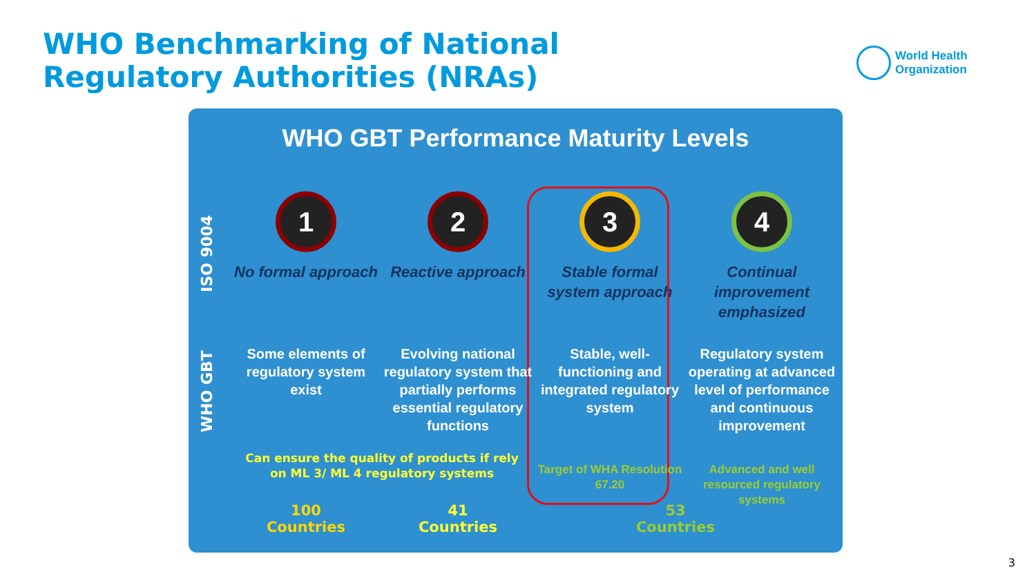WHO Benchmarking of National Regulatory Authorities (NRAs)
World Health
Organization
WHO GBT Performance Maturity Levels
ISO 9004
WHO GBT
1
No formal approach
Some elements of regulatory system exist
2
Reactive approach
Evolving national regulatory system that partially performs essential regulatory functions
3
Stable formal system approach
Stable, well-functioning and integrated regulatory system
Target of WHA Resolution 67.20
4
Continual improvement emphasized
Regulatory system operating at advanced level of performance and continuous improvement
Advanced and well resourced regulatory systems
Can ensure the quality of products if rely on ML 3/ ML 4 regulatory systems
100
Countries
41
Countries
53
Countries
3